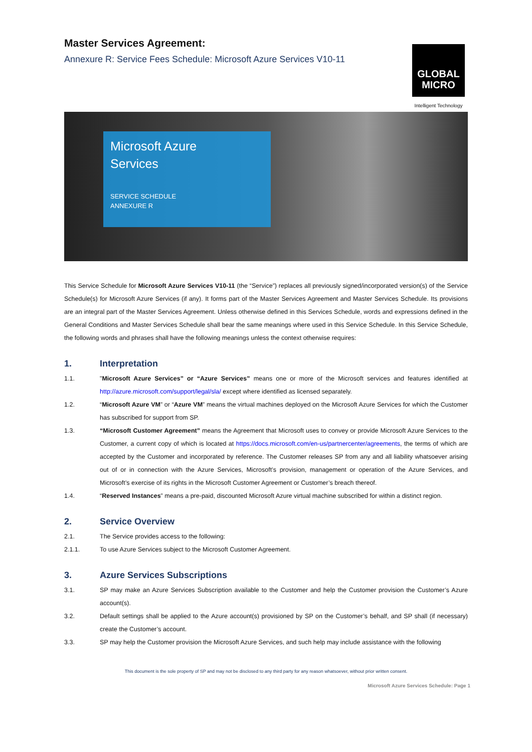Master Services Agreement:
Annexure R: Service Fees Schedule: Microsoft Azure Services V10-11
GLOBAL
MICRO
Intelligent Technology
Microsoft Azure
Services
SERVICE SCHEDULE
ANNEXURE R
This Service Schedule for Microsoft Azure Services V10-11 (the “Service”) replaces all previously signed/incorporated version(s) of the Service Schedule(s) for Microsoft Azure Services (if any). It forms part of the Master Services Agreement and Master Services Schedule. Its provisions are an integral part of the Master Services Agreement. Unless otherwise defined in this Services Schedule, words and expressions defined in the General Conditions and Master Services Schedule shall bear the same meanings where used in this Service Schedule. In this Service Schedule, the following words and phrases shall have the following meanings unless the context otherwise requires:
1. Interpretation
1.1. "Microsoft Azure Services” or “Azure Services” means one or more of the Microsoft services and features identified at http://azure.microsoft.com/support/legal/sla/ except where identified as licensed separately.
1.2. “Microsoft Azure VM” or “Azure VM” means the virtual machines deployed on the Microsoft Azure Services for which the Customer has subscribed for support from SP.
1.3. “Microsoft Customer Agreement” means the Agreement that Microsoft uses to convey or provide Microsoft Azure Services to the Customer, a current copy of which is located at https://docs.microsoft.com/en-us/partnercenter/agreements, the terms of which are accepted by the Customer and incorporated by reference. The Customer releases SP from any and all liability whatsoever arising out of or in connection with the Azure Services, Microsoft’s provision, management or operation of the Azure Services, and Microsoft’s exercise of its rights in the Microsoft Customer Agreement or Customer’s breach thereof.
1.4. “Reserved Instances” means a pre-paid, discounted Microsoft Azure virtual machine subscribed for within a distinct region.
2. Service Overview
2.1. The Service provides access to the following:
2.1.1. To use Azure Services subject to the Microsoft Customer Agreement.
3. Azure Services Subscriptions
3.1. SP may make an Azure Services Subscription available to the Customer and help the Customer provision the Customer’s Azure account(s).
3.2. Default settings shall be applied to the Azure account(s) provisioned by SP on the Customer’s behalf, and SP shall (if necessary) create the Customer’s account.
3.3. SP may help the Customer provision the Microsoft Azure Services, and such help may include assistance with the following
This document is the sole property of SP and may not be disclosed to any third party for any reason whatsoever, without prior written consent.
Microsoft Azure Services Schedule: Page 1